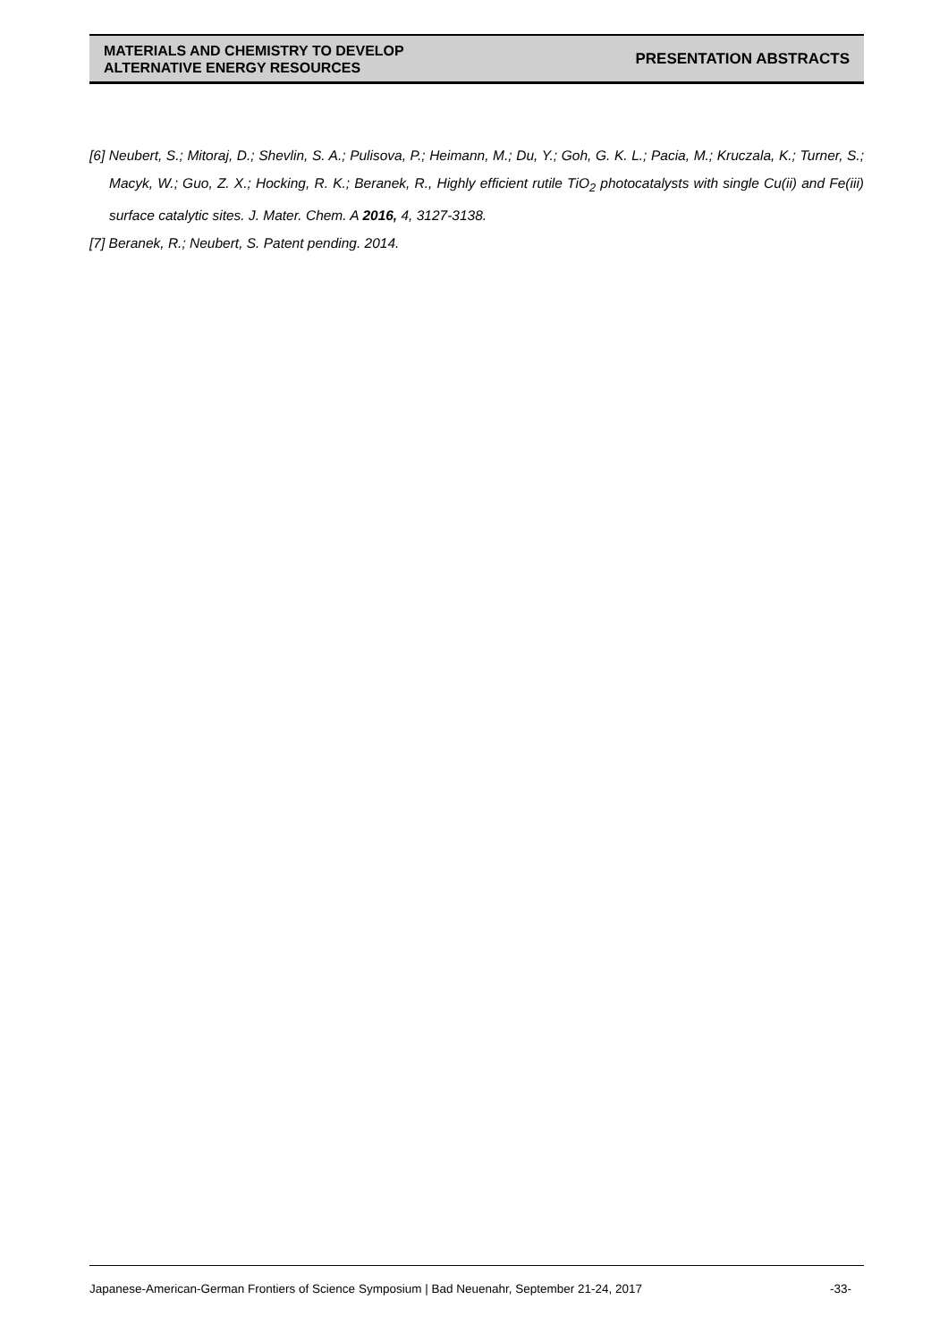MATERIALS AND CHEMISTRY TO DEVELOP
ALTERNATIVE ENERGY RESOURCES
PRESENTATION ABSTRACTS
[6] Neubert, S.; Mitoraj, D.; Shevlin, S. A.; Pulisova, P.; Heimann, M.; Du, Y.; Goh, G. K. L.; Pacia, M.; Kruczala, K.; Turner, S.; Macyk, W.; Guo, Z. X.; Hocking, R. K.; Beranek, R., Highly efficient rutile TiO<sub>2</sub> photocatalysts with single Cu(ii) and Fe(iii) surface catalytic sites. J. Mater. Chem. A 2016, 4, 3127-3138.
[7] Beranek, R.; Neubert, S. Patent pending. 2014.
Japanese-American-German Frontiers of Science Symposium | Bad Neuenahr, September 21-24, 2017 -33-